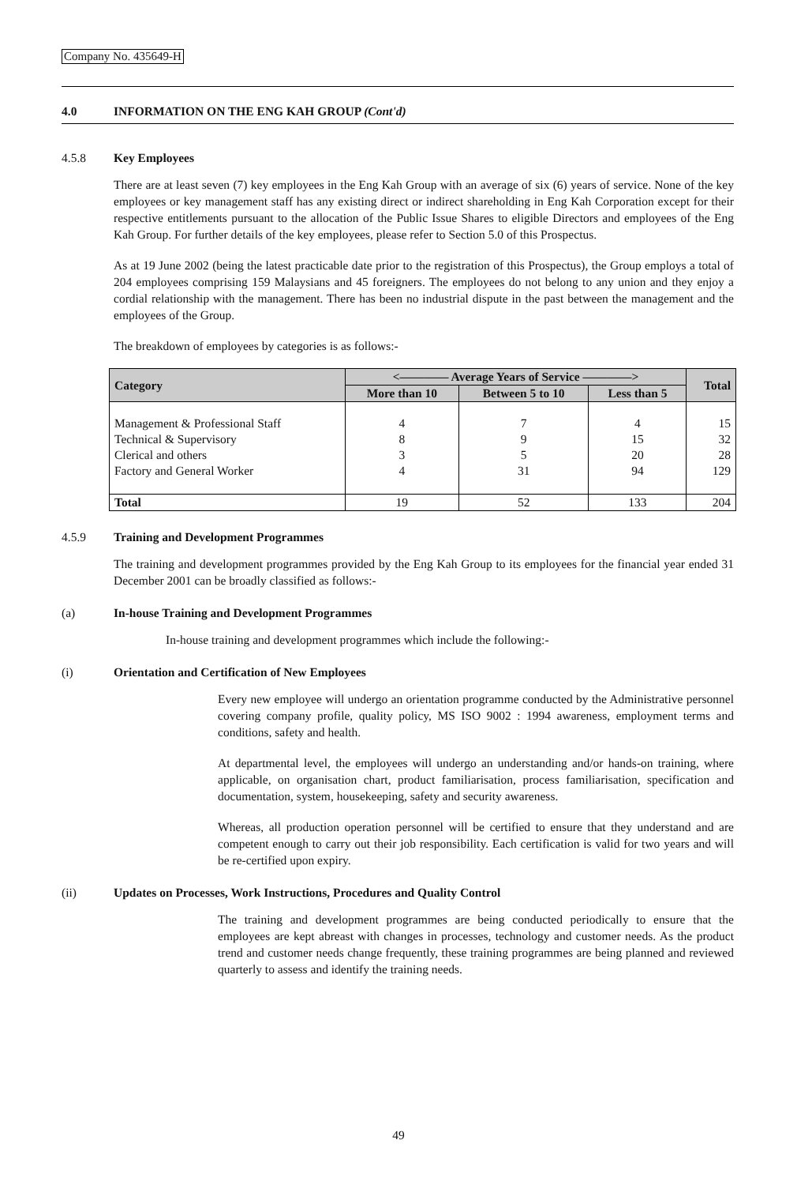Company No. 435649-H
4.0 INFORMATION ON THE ENG KAH GROUP (Cont'd)
4.5.8 Key Employees
There are at least seven (7) key employees in the Eng Kah Group with an average of six (6) years of service. None of the key employees or key management staff has any existing direct or indirect shareholding in Eng Kah Corporation except for their respective entitlements pursuant to the allocation of the Public Issue Shares to eligible Directors and employees of the Eng Kah Group. For further details of the key employees, please refer to Section 5.0 of this Prospectus.
As at 19 June 2002 (being the latest practicable date prior to the registration of this Prospectus), the Group employs a total of 204 employees comprising 159 Malaysians and 45 foreigners. The employees do not belong to any union and they enjoy a cordial relationship with the management. There has been no industrial dispute in the past between the management and the employees of the Group.
The breakdown of employees by categories is as follows:-
| Category | <———— Average Years of Service ————> | | | Total |
| --- | --- | --- | --- | --- |
| | More than 10 | Between 5 to 10 | Less than 5 | |
| Management & Professional Staff | 4 | 7 | 4 | 15 |
| Technical & Supervisory | 8 | 9 | 15 | 32 |
| Clerical and others | 3 | 5 | 20 | 28 |
| Factory and General Worker | 4 | 31 | 94 | 129 |
| Total | 19 | 52 | 133 | 204 |
4.5.9 Training and Development Programmes
The training and development programmes provided by the Eng Kah Group to its employees for the financial year ended 31 December 2001 can be broadly classified as follows:-
(a) In-house Training and Development Programmes
In-house training and development programmes which include the following:-
(i) Orientation and Certification of New Employees
Every new employee will undergo an orientation programme conducted by the Administrative personnel covering company profile, quality policy, MS ISO 9002 : 1994 awareness, employment terms and conditions, safety and health.
At departmental level, the employees will undergo an understanding and/or hands-on training, where applicable, on organisation chart, product familiarisation, process familiarisation, specification and documentation, system, housekeeping, safety and security awareness.
Whereas, all production operation personnel will be certified to ensure that they understand and are competent enough to carry out their job responsibility. Each certification is valid for two years and will be re-certified upon expiry.
(ii) Updates on Processes, Work Instructions, Procedures and Quality Control
The training and development programmes are being conducted periodically to ensure that the employees are kept abreast with changes in processes, technology and customer needs. As the product trend and customer needs change frequently, these training programmes are being planned and reviewed quarterly to assess and identify the training needs.
49